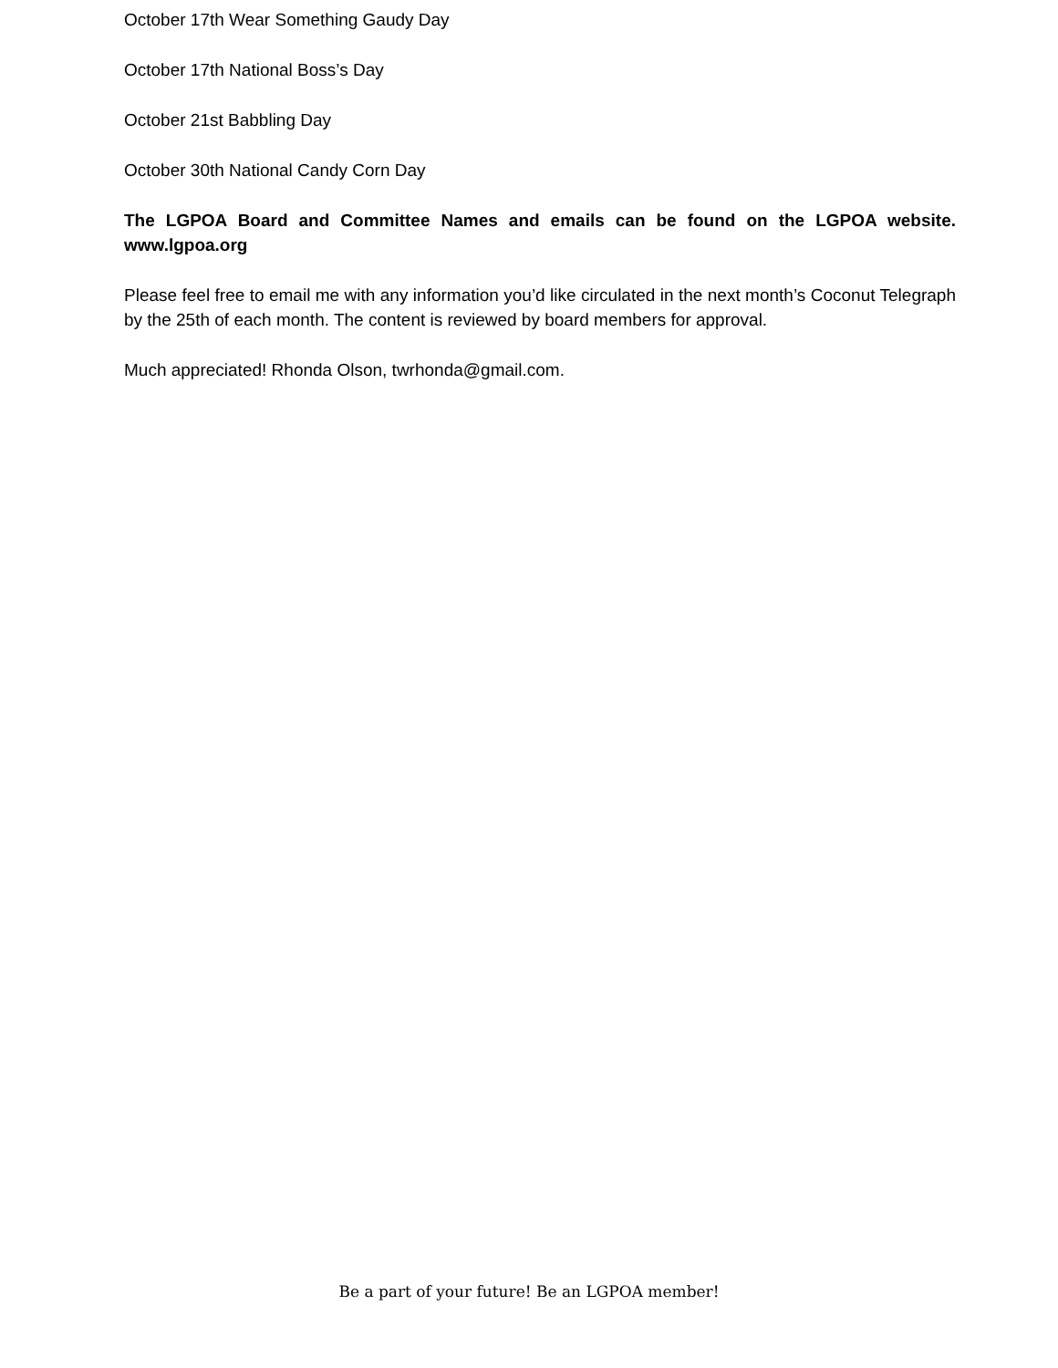October 17th Wear Something Gaudy Day
October 17th National Boss’s Day
October 21st Babbling Day
October 30th National Candy Corn Day
The LGPOA Board and Committee Names and emails can be found on the LGPOA website. www.lgpoa.org
Please feel free to email me with any information you’d like circulated in the next month’s Coconut Telegraph by the 25th of each month. The content is reviewed by board members for approval.
Much appreciated! Rhonda Olson, twrhonda@gmail.com.
Be a part of your future! Be an LGPOA member!